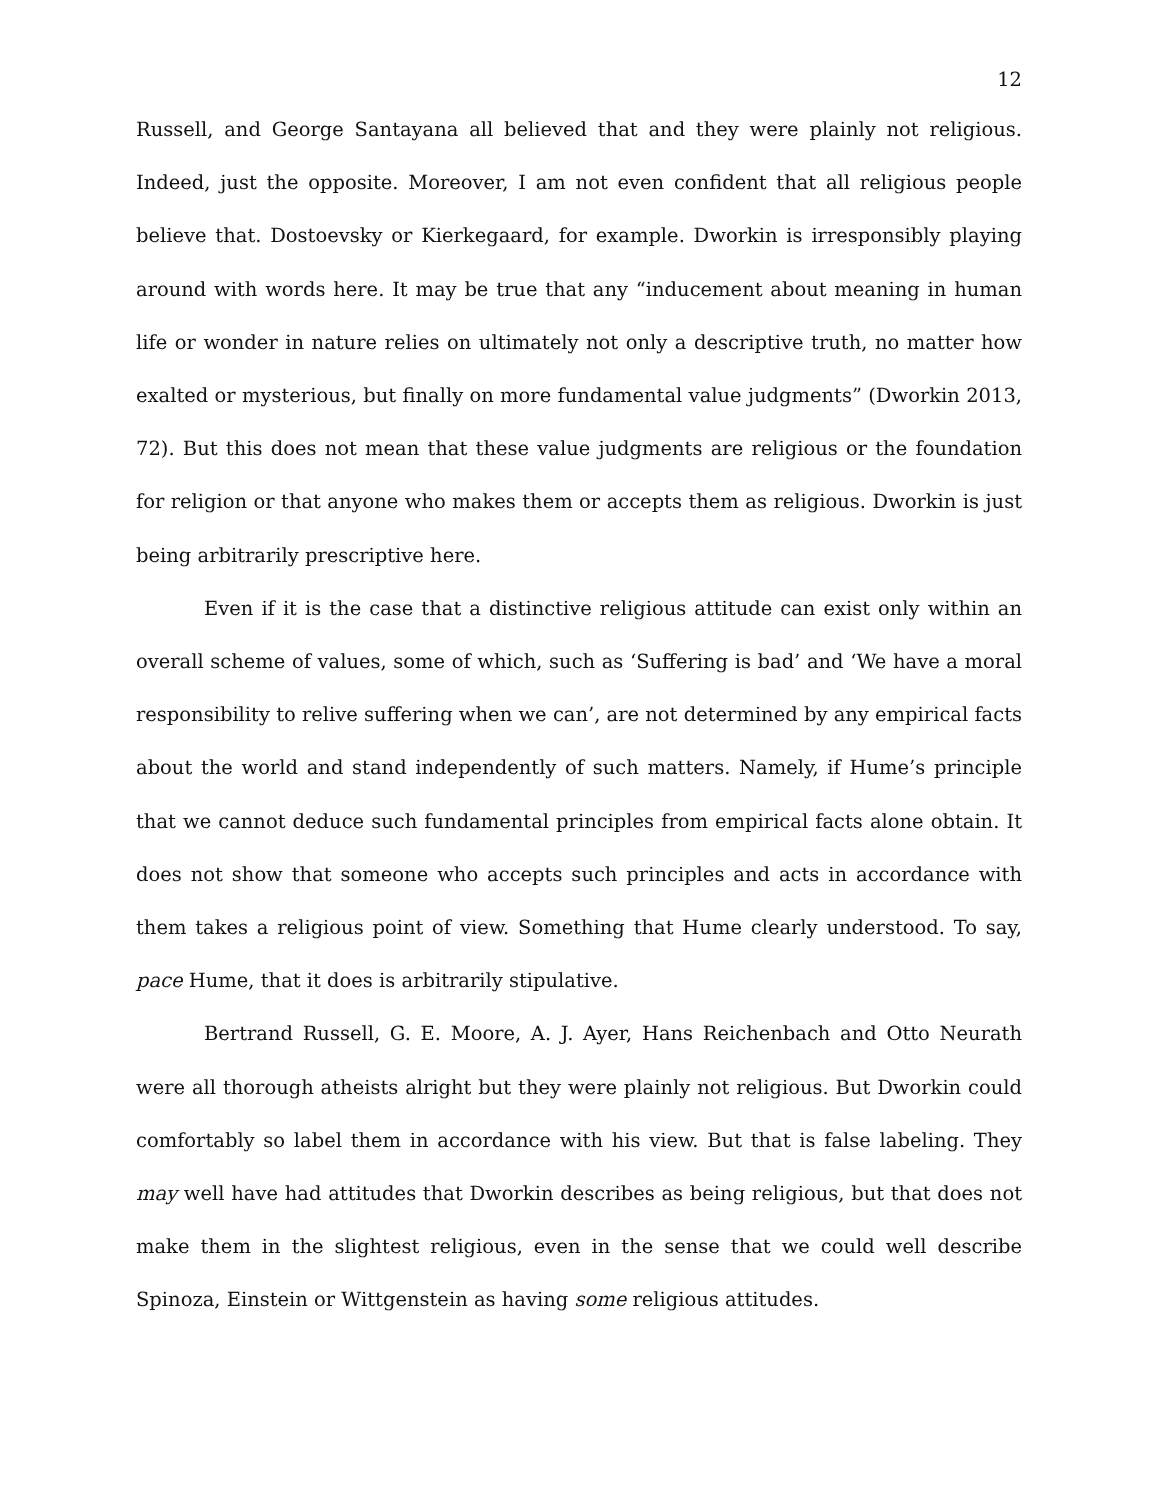12
Russell, and George Santayana all believed that and they were plainly not religious. Indeed, just the opposite. Moreover, I am not even confident that all religious people believe that. Dostoevsky or Kierkegaard, for example. Dworkin is irresponsibly playing around with words here. It may be true that any “inducement about meaning in human life or wonder in nature relies on ultimately not only a descriptive truth, no matter how exalted or mysterious, but finally on more fundamental value judgments” (Dworkin 2013, 72). But this does not mean that these value judgments are religious or the foundation for religion or that anyone who makes them or accepts them as religious. Dworkin is just being arbitrarily prescriptive here.
Even if it is the case that a distinctive religious attitude can exist only within an overall scheme of values, some of which, such as ‘Suffering is bad’ and ‘We have a moral responsibility to relive suffering when we can’, are not determined by any empirical facts about the world and stand independently of such matters. Namely, if Hume’s principle that we cannot deduce such fundamental principles from empirical facts alone obtain. It does not show that someone who accepts such principles and acts in accordance with them takes a religious point of view. Something that Hume clearly understood. To say, pace Hume, that it does is arbitrarily stipulative.
Bertrand Russell, G. E. Moore, A. J. Ayer, Hans Reichenbach and Otto Neurath were all thorough atheists alright but they were plainly not religious. But Dworkin could comfortably so label them in accordance with his view. But that is false labeling. They may well have had attitudes that Dworkin describes as being religious, but that does not make them in the slightest religious, even in the sense that we could well describe Spinoza, Einstein or Wittgenstein as having some religious attitudes.